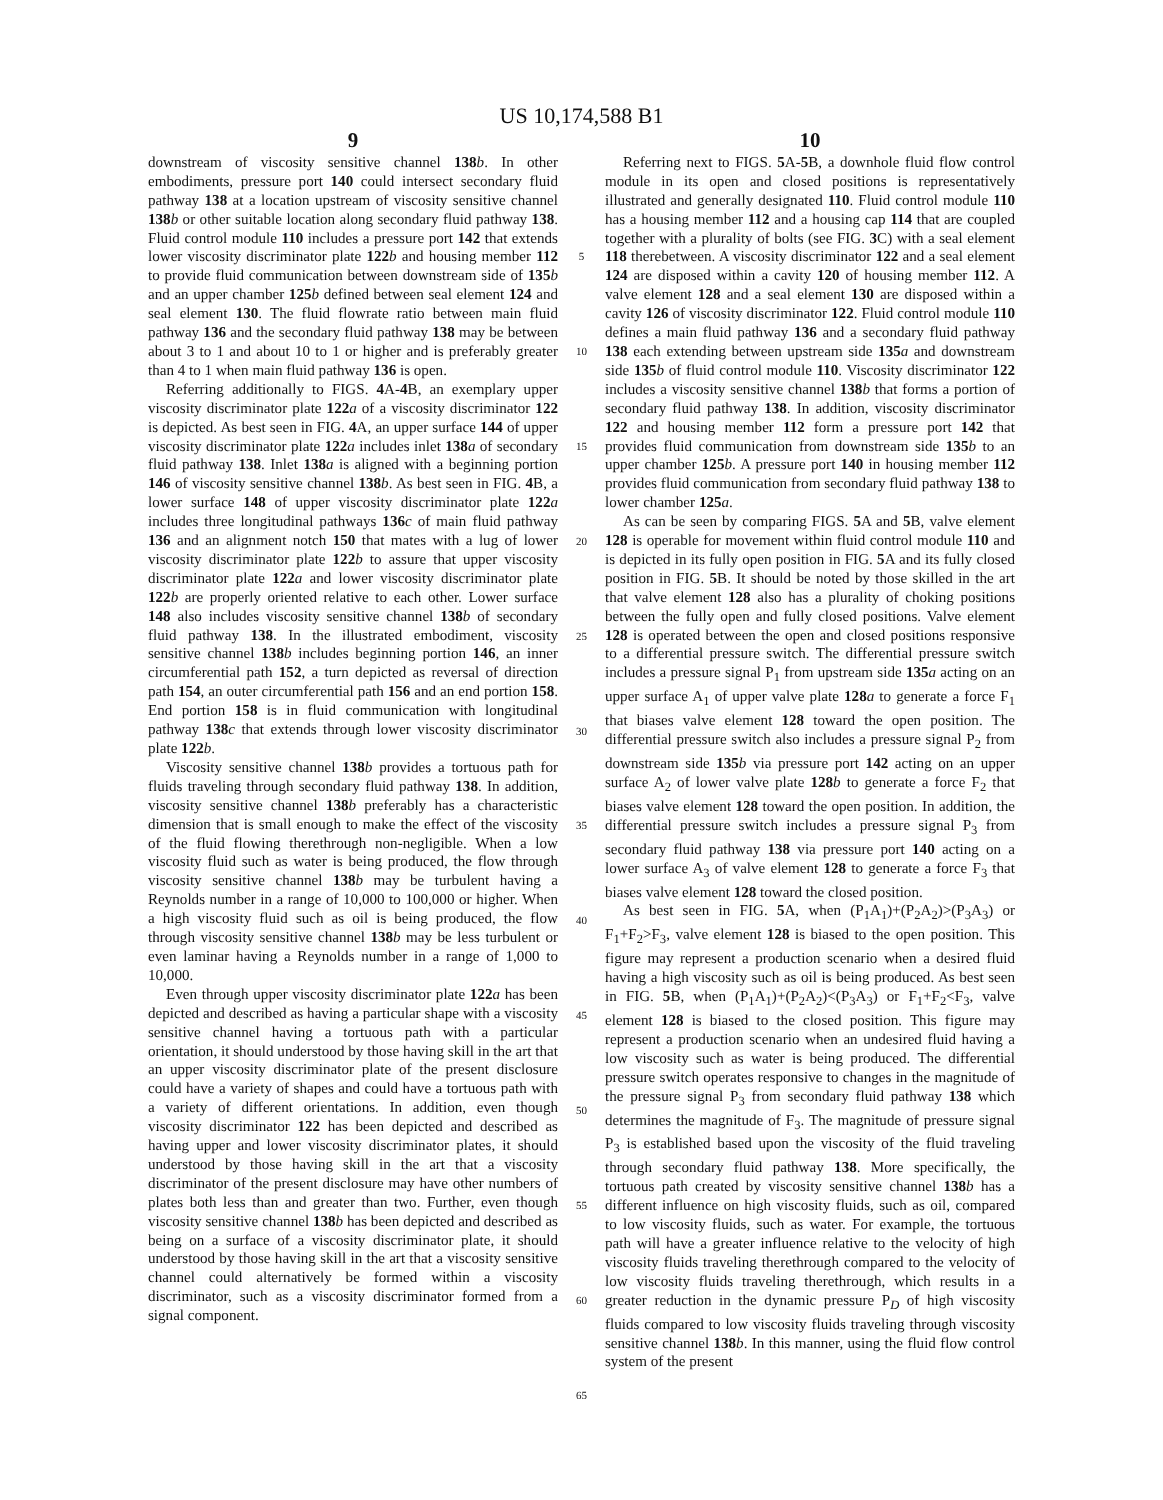US 10,174,588 B1
9
downstream of viscosity sensitive channel 138 b. In other embodiments, pressure port 140 could intersect secondary fluid pathway 138 at a location upstream of viscosity sensitive channel 138 b or other suitable location along secondary fluid pathway 138. Fluid control module 110 includes a pressure port 142 that extends lower viscosity discriminator plate 122 b and housing member 112 to provide fluid communication between downstream side of 135 b and an upper chamber 125 b defined between seal element 124 and seal element 130. The fluid flowrate ratio between main fluid pathway 136 and the secondary fluid pathway 138 may be between about 3 to 1 and about 10 to 1 or higher and is preferably greater than 4 to 1 when main fluid pathway 136 is open.
Referring additionally to FIGS. 4 A-4 B, an exemplary upper viscosity discriminator plate 122 a of a viscosity discriminator 122 is depicted. As best seen in FIG. 4 A, an upper surface 144 of upper viscosity discriminator plate 122 a includes inlet 138 a of secondary fluid pathway 138. Inlet 138 a is aligned with a beginning portion 146 of viscosity sensitive channel 138 b. As best seen in FIG. 4 B, a lower surface 148 of upper viscosity discriminator plate 122 a includes three longitudinal pathways 136 c of main fluid pathway 136 and an alignment notch 150 that mates with a lug of lower viscosity discriminator plate 122 b to assure that upper viscosity discriminator plate 122 a and lower viscosity discriminator plate 122 b are properly oriented relative to each other. Lower surface 148 also includes viscosity sensitive channel 138 b of secondary fluid pathway 138. In the illustrated embodiment, viscosity sensitive channel 138 b includes beginning portion 146, an inner circumferential path 152, a turn depicted as reversal of direction path 154, an outer circumferential path 156 and an end portion 158. End portion 158 is in fluid communication with longitudinal pathway 138 c that extends through lower viscosity discriminator plate 122 b.
Viscosity sensitive channel 138 b provides a tortuous path for fluids traveling through secondary fluid pathway 138. In addition, viscosity sensitive channel 138 b preferably has a characteristic dimension that is small enough to make the effect of the viscosity of the fluid flowing therethrough non-negligible. When a low viscosity fluid such as water is being produced, the flow through viscosity sensitive channel 138 b may be turbulent having a Reynolds number in a range of 10,000 to 100,000 or higher. When a high viscosity fluid such as oil is being produced, the flow through viscosity sensitive channel 138 b may be less turbulent or even laminar having a Reynolds number in a range of 1,000 to 10,000.
Even through upper viscosity discriminator plate 122 a has been depicted and described as having a particular shape with a viscosity sensitive channel having a tortuous path with a particular orientation, it should understood by those having skill in the art that an upper viscosity discriminator plate of the present disclosure could have a variety of shapes and could have a tortuous path with a variety of different orientations. In addition, even though viscosity discriminator 122 has been depicted and described as having upper and lower viscosity discriminator plates, it should understood by those having skill in the art that a viscosity discriminator of the present disclosure may have other numbers of plates both less than and greater than two. Further, even though viscosity sensitive channel 138 b has been depicted and described as being on a surface of a viscosity discriminator plate, it should understood by those having skill in the art that a viscosity sensitive channel could alternatively be formed within a viscosity discriminator, such as a viscosity discriminator formed from a signal component.
5
10
15
20
25
30
35
40
45
50
55
60
65
10
Referring next to FIGS. 5 A-5 B, a downhole fluid flow control module in its open and closed positions is representatively illustrated and generally designated 110. Fluid control module 110 has a housing member 112 and a housing cap 114 that are coupled together with a plurality of bolts (see FIG. 3 C) with a seal element 118 therebetween. A viscosity discriminator 122 and a seal element 124 are disposed within a cavity 120 of housing member 112. A valve element 128 and a seal element 130 are disposed within a cavity 126 of viscosity discriminator 122. Fluid control module 110 defines a main fluid pathway 136 and a secondary fluid pathway 138 each extending between upstream side 135 a and downstream side 135 b of fluid control module 110. Viscosity discriminator 122 includes a viscosity sensitive channel 138 b that forms a portion of secondary fluid pathway 138. In addition, viscosity discriminator 122 and housing member 112 form a pressure port 142 that provides fluid communication from downstream side 135 b to an upper chamber 125 b. A pressure port 140 in housing member 112 provides fluid communication from secondary fluid pathway 138 to lower chamber 125 a.
As can be seen by comparing FIGS. 5 A and 5 B, valve element 128 is operable for movement within fluid control module 110 and is depicted in its fully open position in FIG. 5 A and its fully closed position in FIG. 5 B. It should be noted by those skilled in the art that valve element 128 also has a plurality of choking positions between the fully open and fully closed positions. Valve element 128 is operated between the open and closed positions responsive to a differential pressure switch. The differential pressure switch includes a pressure signal P<sub>1</sub> from upstream side 135 a acting on an upper surface A<sub>1</sub> of upper valve plate 128 a to generate a force F<sub>1</sub> that biases valve element 128 toward the open position. The differential pressure switch also includes a pressure signal P<sub>2</sub> from downstream side 135 b via pressure port 142 acting on an upper surface A<sub>2</sub> of lower valve plate 128 b to generate a force F<sub>2</sub> that biases valve element 128 toward the open position. In addition, the differential pressure switch includes a pressure signal P<sub>3</sub> from secondary fluid pathway 138 via pressure port 140 acting on a lower surface A<sub>3</sub> of valve element 128 to generate a force F<sub>3</sub> that biases valve element 128 toward the closed position.
As best seen in FIG. 5 A, when (P<sub>1</sub>A<sub>1</sub>)+(P<sub>2</sub>A<sub>2</sub>)>(P<sub>3</sub>A<sub>3</sub>) or F<sub>1</sub>+F<sub>2</sub>>F<sub>3</sub>, valve element 128 is biased to the open position. This figure may represent a production scenario when a desired fluid having a high viscosity such as oil is being produced. As best seen in FIG. 5 B, when (P<sub>1</sub>A<sub>1</sub>)+(P<sub>2</sub>A<sub>2</sub>)<(P<sub>3</sub>A<sub>3</sub>) or F<sub>1</sub>+F<sub>2</sub><F<sub>3</sub>, valve element 128 is biased to the closed position. This figure may represent a production scenario when an undesired fluid having a low viscosity such as water is being produced. The differential pressure switch operates responsive to changes in the magnitude of the pressure signal P<sub>3</sub> from secondary fluid pathway 138 which determines the magnitude of F<sub>3</sub>. The magnitude of pressure signal P<sub>3</sub> is established based upon the viscosity of the fluid traveling through secondary fluid pathway 138. More specifically, the tortuous path created by viscosity sensitive channel 138 b has a different influence on high viscosity fluids, such as oil, compared to low viscosity fluids, such as water. For example, the tortuous path will have a greater influence relative to the velocity of high viscosity fluids traveling therethrough compared to the velocity of low viscosity fluids traveling therethrough, which results in a greater reduction in the dynamic pressure P<sub>D</sub> of high viscosity fluids compared to low viscosity fluids traveling through viscosity sensitive channel 138 b. In this manner, using the fluid flow control system of the present